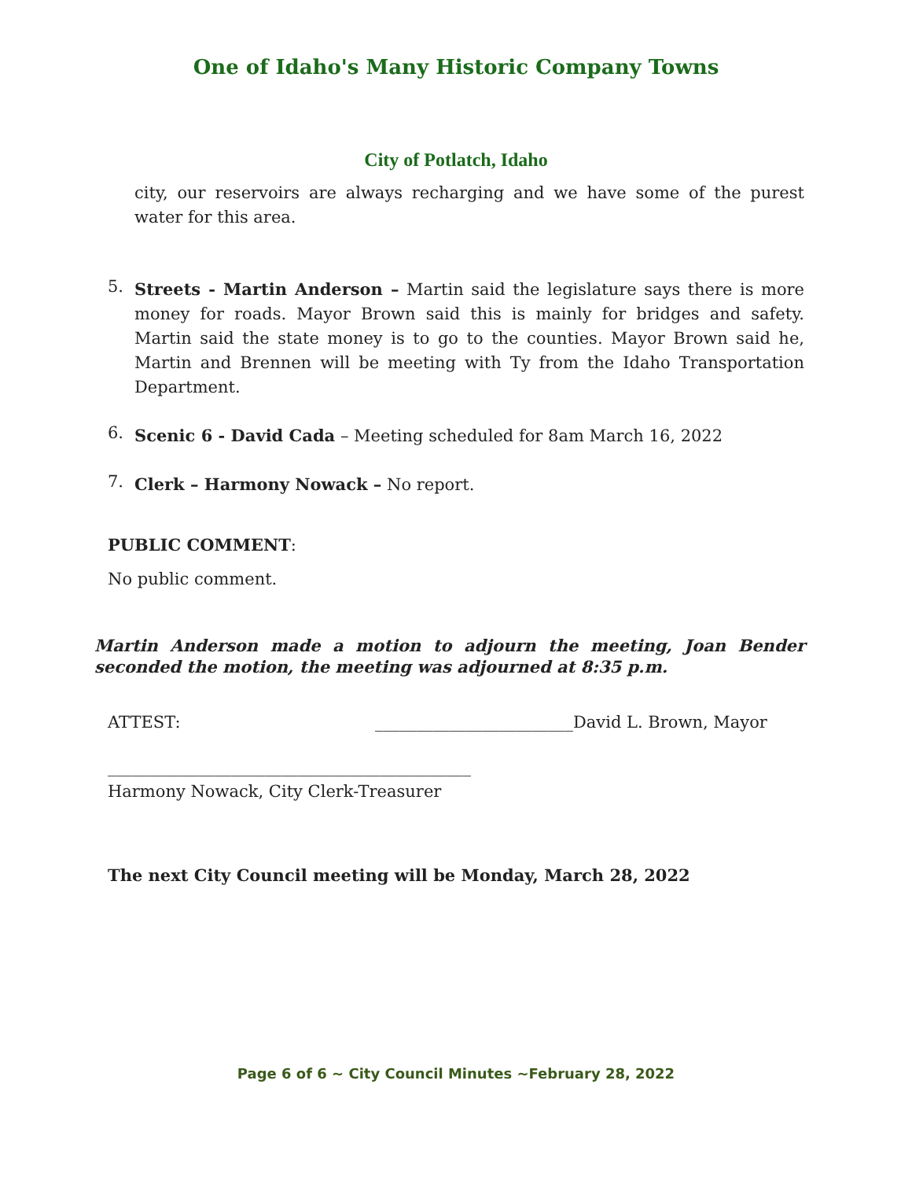One of Idaho's Many Historic Company Towns
City of Potlatch, Idaho
city, our reservoirs are always recharging and we have some of the purest water for this area.
5.
Streets - Martin Anderson – Martin said the legislature says there is more money for roads. Mayor Brown said this is mainly for bridges and safety. Martin said the state money is to go to the counties. Mayor Brown said he, Martin and Brennen will be meeting with Ty from the Idaho Transportation Department.
6.
Scenic 6 - David Cada – Meeting scheduled for 8am March 16, 2022
7.
Clerk – Harmony Nowack – No report.
PUBLIC COMMENT:
No public comment.
Martin Anderson made a motion to adjourn the meeting, Joan Bender seconded the motion, the meeting was adjourned at 8:35 p.m.
ATTEST: ________________________David L. Brown, Mayor
____________________________________________
Harmony Nowack, City Clerk-Treasurer
The next City Council meeting will be Monday, March 28, 2022
Page 6 of 6 ~ City Council Minutes ~February 28, 2022